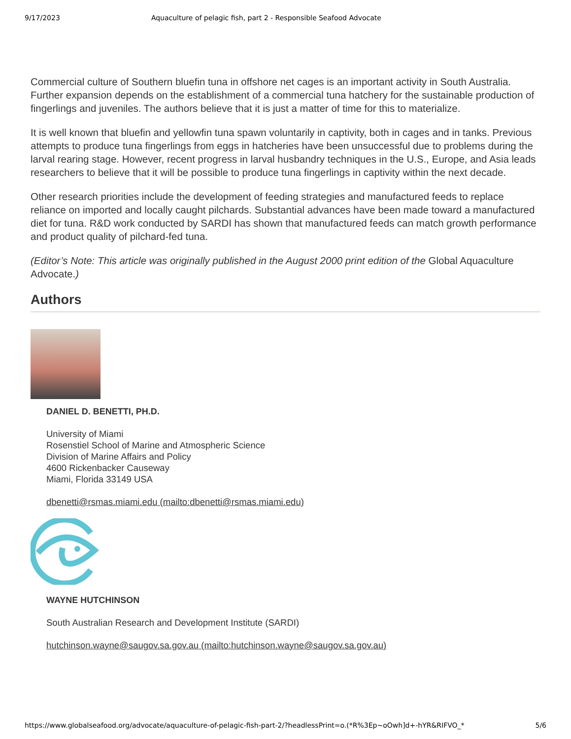9/17/2023 Aquaculture of pelagic fish, part 2 - Responsible Seafood Advocate
Commercial culture of Southern bluefin tuna in offshore net cages is an important activity in South Australia. Further expansion depends on the establishment of a commercial tuna hatchery for the sustainable production of fingerlings and juveniles. The authors believe that it is just a matter of time for this to materialize.
It is well known that bluefin and yellowfin tuna spawn voluntarily in captivity, both in cages and in tanks. Previous attempts to produce tuna fingerlings from eggs in hatcheries have been unsuccessful due to problems during the larval rearing stage. However, recent progress in larval husbandry techniques in the U.S., Europe, and Asia leads researchers to believe that it will be possible to produce tuna fingerlings in captivity within the next decade.
Other research priorities include the development of feeding strategies and manufactured feeds to replace reliance on imported and locally caught pilchards. Substantial advances have been made toward a manufactured diet for tuna. R&D work conducted by SARDI has shown that manufactured feeds can match growth performance and product quality of pilchard-fed tuna.
(Editor’s Note: This article was originally published in the August 2000 print edition of the Global Aquaculture Advocate.)
Authors
DANIEL D. BENETTI, PH.D.
University of Miami
Rosenstiel School of Marine and Atmospheric Science
Division of Marine Affairs and Policy
4600 Rickenbacker Causeway
Miami, Florida 33149 USA
dbenetti@rsmas.miami.edu (mailto:dbenetti@rsmas.miami.edu)
WAYNE HUTCHINSON
South Australian Research and Development Institute (SARDI)
hutchinson.wayne@saugov.sa.gov.au (mailto:hutchinson.wayne@saugov.sa.gov.au)
https://www.globalseafood.org/advocate/aquaculture-of-pelagic-fish-part-2/?headlessPrint=o.(*R%3Ep~oOwh]d+-hYR&RIFVO_* 5/6